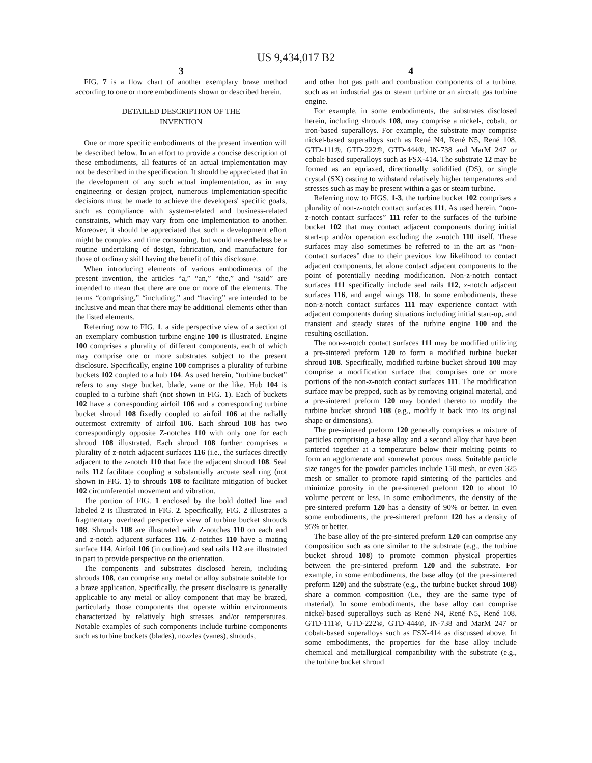US 9,434,017 B2
3
FIG. 7 is a flow chart of another exemplary braze method according to one or more embodiments shown or described herein.
DETAILED DESCRIPTION OF THE
INVENTION
One or more specific embodiments of the present invention will be described below. In an effort to provide a concise description of these embodiments, all features of an actual implementation may not be described in the specification. It should be appreciated that in the development of any such actual implementation, as in any engineering or design project, numerous implementation-specific decisions must be made to achieve the developers' specific goals, such as compliance with system-related and business-related constraints, which may vary from one implementation to another. Moreover, it should be appreciated that such a development effort might be complex and time consuming, but would nevertheless be a routine undertaking of design, fabrication, and manufacture for those of ordinary skill having the benefit of this disclosure.
When introducing elements of various embodiments of the present invention, the articles “a,” “an,” “the,” and “said” are intended to mean that there are one or more of the elements. The terms “comprising,” “including,” and “having” are intended to be inclusive and mean that there may be additional elements other than the listed elements.
Referring now to FIG. 1, a side perspective view of a section of an exemplary combustion turbine engine 100 is illustrated. Engine 100 comprises a plurality of different components, each of which may comprise one or more substrates subject to the present disclosure. Specifically, engine 100 comprises a plurality of turbine buckets 102 coupled to a hub 104. As used herein, “turbine bucket” refers to any stage bucket, blade, vane or the like. Hub 104 is coupled to a turbine shaft (not shown in FIG. 1). Each of buckets 102 have a corresponding airfoil 106 and a corresponding turbine bucket shroud 108 fixedly coupled to airfoil 106 at the radially outermost extremity of airfoil 106. Each shroud 108 has two correspondingly opposite Z-notches 110 with only one for each shroud 108 illustrated. Each shroud 108 further comprises a plurality of z-notch adjacent surfaces 116 (i.e., the surfaces directly adjacent to the z-notch 110 that face the adjacent shroud 108. Seal rails 112 facilitate coupling a substantially arcuate seal ring (not shown in FIG. 1) to shrouds 108 to facilitate mitigation of bucket 102 circumferential movement and vibration.
The portion of FIG. 1 enclosed by the bold dotted line and labeled 2 is illustrated in FIG. 2. Specifically, FIG. 2 illustrates a fragmentary overhead perspective view of turbine bucket shrouds 108. Shrouds 108 are illustrated with Z-notches 110 on each end and z-notch adjacent surfaces 116. Z-notches 110 have a mating surface 114. Airfoil 106 (in outline) and seal rails 112 are illustrated in part to provide perspective on the orientation.
The components and substrates disclosed herein, including shrouds 108, can comprise any metal or alloy substrate suitable for a braze application. Specifically, the present disclosure is generally applicable to any metal or alloy component that may be brazed, particularly those components that operate within environments characterized by relatively high stresses and/or temperatures. Notable examples of such components include turbine components such as turbine buckets (blades), nozzles (vanes), shrouds,
4
and other hot gas path and combustion components of a turbine, such as an industrial gas or steam turbine or an aircraft gas turbine engine.
For example, in some embodiments, the substrates disclosed herein, including shrouds 108, may comprise a nickel-, cobalt, or iron-based superalloys. For example, the substrate may comprise nickel-based superalloys such as René N4, René N5, René 108, GTD-111®, GTD-222®, GTD-444®, IN-738 and MarM 247 or cobalt-based superalloys such as FSX-414. The substrate 12 may be formed as an equiaxed, directionally solidified (DS), or single crystal (SX) casting to withstand relatively higher temperatures and stresses such as may be present within a gas or steam turbine.
Referring now to FIGS. 1-3, the turbine bucket 102 comprises a plurality of non-z-notch contact surfaces 111. As used herein, “non-z-notch contact surfaces” 111 refer to the surfaces of the turbine bucket 102 that may contact adjacent components during initial start-up and/or operation excluding the z-notch 110 itself. These surfaces may also sometimes be referred to in the art as “non-contact surfaces” due to their previous low likelihood to contact adjacent components, let alone contact adjacent components to the point of potentially needing modification. Non-z-notch contact surfaces 111 specifically include seal rails 112, z-notch adjacent surfaces 116, and angel wings 118. In some embodiments, these non-z-notch contact surfaces 111 may experience contact with adjacent components during situations including initial start-up, and transient and steady states of the turbine engine 100 and the resulting oscillation.
The non-z-notch contact surfaces 111 may be modified utilizing a pre-sintered preform 120 to form a modified turbine bucket shroud 108. Specifically, modified turbine bucket shroud 108 may comprise a modification surface that comprises one or more portions of the non-z-notch contact surfaces 111. The modification surface may be prepped, such as by removing original material, and a pre-sintered preform 120 may bonded thereto to modify the turbine bucket shroud 108 (e.g., modify it back into its original shape or dimensions).
The pre-sintered preform 120 generally comprises a mixture of particles comprising a base alloy and a second alloy that have been sintered together at a temperature below their melting points to form an agglomerate and somewhat porous mass. Suitable particle size ranges for the powder particles include 150 mesh, or even 325 mesh or smaller to promote rapid sintering of the particles and minimize porosity in the pre-sintered preform 120 to about 10 volume percent or less. In some embodiments, the density of the pre-sintered preform 120 has a density of 90% or better. In even some embodiments, the pre-sintered preform 120 has a density of 95% or better.
The base alloy of the pre-sintered preform 120 can comprise any composition such as one similar to the substrate (e.g., the turbine bucket shroud 108) to promote common physical properties between the pre-sintered preform 120 and the substrate. For example, in some embodiments, the base alloy (of the pre-sintered preform 120) and the substrate (e.g., the turbine bucket shroud 108) share a common composition (i.e., they are the same type of material). In some embodiments, the base alloy can comprise nickel-based superalloys such as René N4, René N5, René 108, GTD-111®, GTD-222®, GTD-444®, IN-738 and MarM 247 or cobalt-based superalloys such as FSX-414 as discussed above. In some embodiments, the properties for the base alloy include chemical and metallurgical compatibility with the substrate (e.g., the turbine bucket shroud